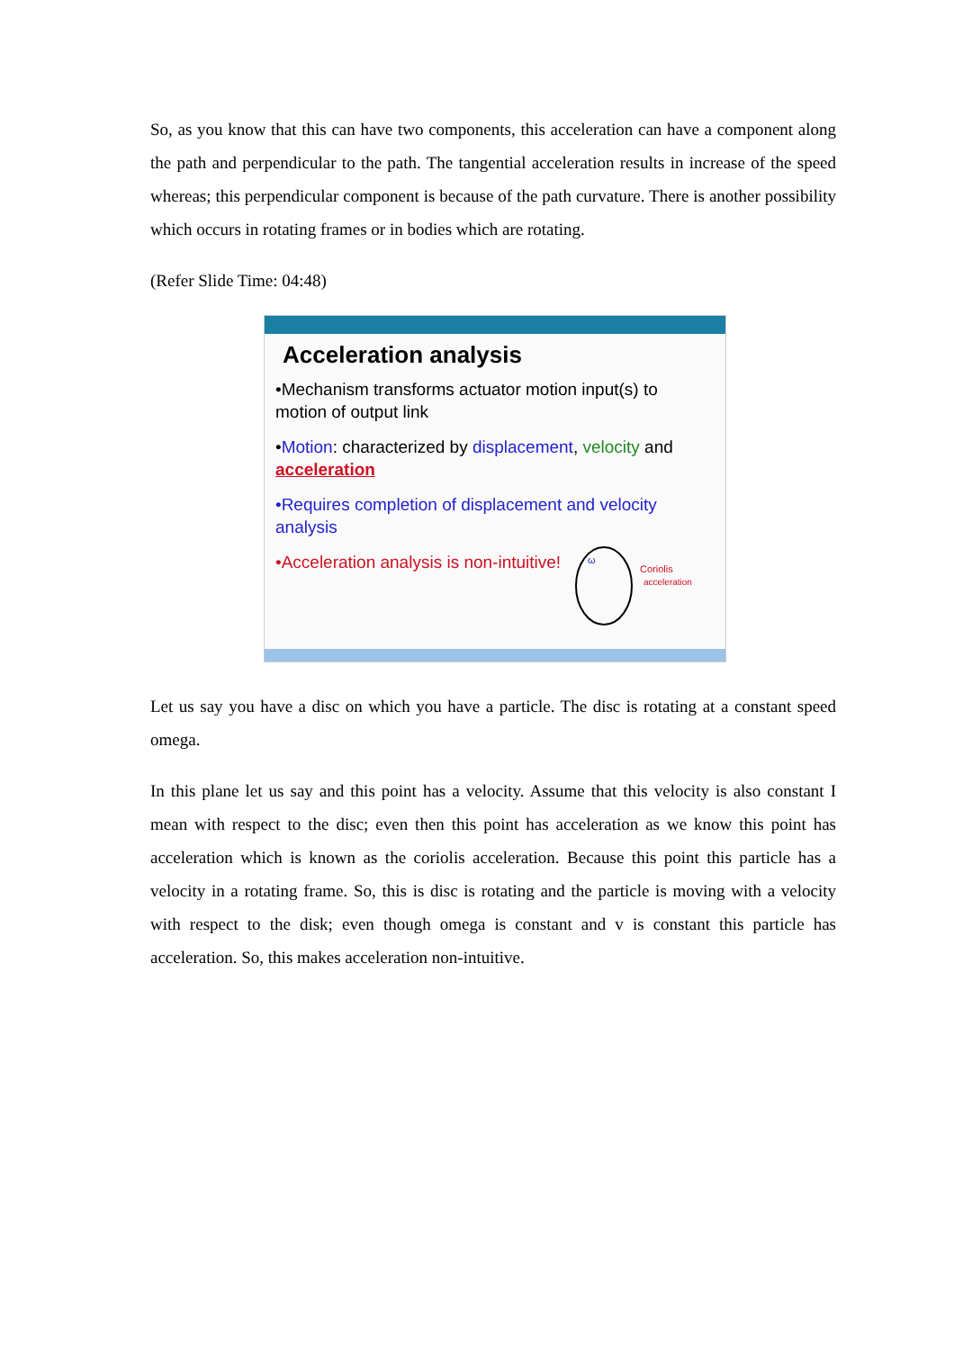So, as you know that this can have two components, this acceleration can have a component along the path and perpendicular to the path. The tangential acceleration results in increase of the speed whereas; this perpendicular component is because of the path curvature. There is another possibility which occurs in rotating frames or in bodies which are rotating.
(Refer Slide Time: 04:48)
Acceleration analysis
•Mechanism transforms actuator motion input(s) to motion of output link
•Motion: characterized by displacement, velocity and acceleration
•Requires completion of displacement and velocity analysis
•Acceleration analysis is non-intuitive!
ω
Coriolis
acceleration
Let us say you have a disc on which you have a particle. The disc is rotating at a constant speed omega.
In this plane let us say and this point has a velocity. Assume that this velocity is also constant I mean with respect to the disc; even then this point has acceleration as we know this point has acceleration which is known as the coriolis acceleration. Because this point this particle has a velocity in a rotating frame. So, this is disc is rotating and the particle is moving with a velocity with respect to the disk; even though omega is constant and v is constant this particle has acceleration. So, this makes acceleration non-intuitive.